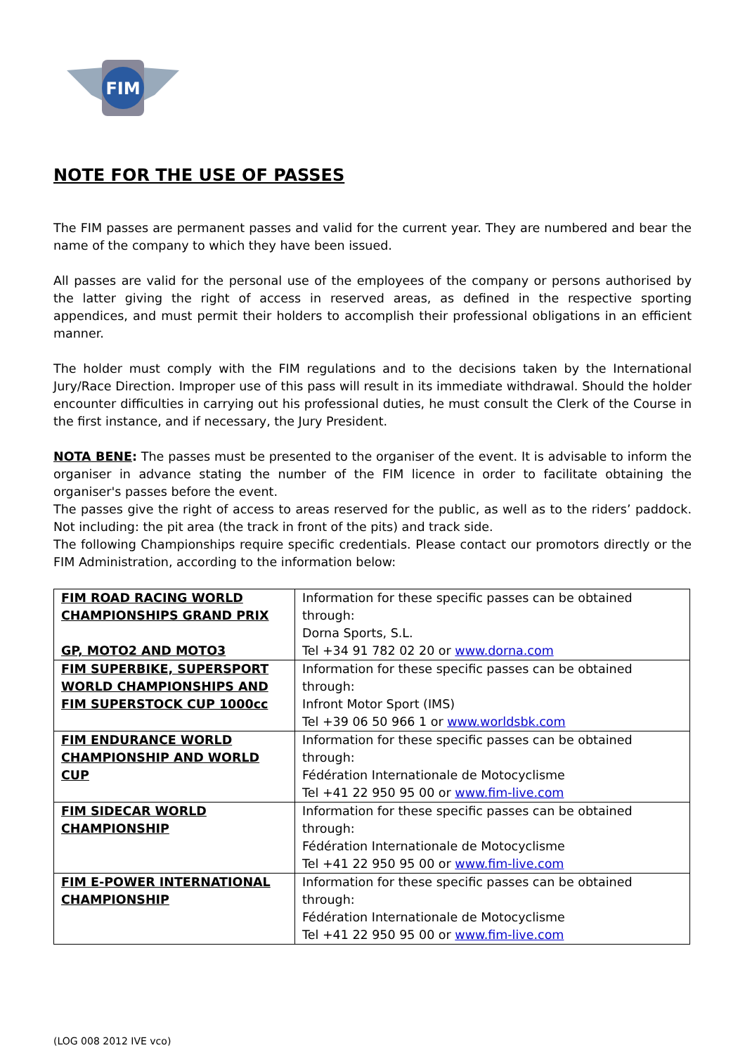FIM
NOTE FOR THE USE OF PASSES
The FIM passes are permanent passes and valid for the current year. They are numbered and bear the name of the company to which they have been issued.
All passes are valid for the personal use of the employees of the company or persons authorised by the latter giving the right of access in reserved areas, as defined in the respective sporting appendices, and must permit their holders to accomplish their professional obligations in an efficient manner.
The holder must comply with the FIM regulations and to the decisions taken by the International Jury/Race Direction. Improper use of this pass will result in its immediate withdrawal. Should the holder encounter difficulties in carrying out his professional duties, he must consult the Clerk of the Course in the first instance, and if necessary, the Jury President.
NOTA BENE: The passes must be presented to the organiser of the event. It is advisable to inform the organiser in advance stating the number of the FIM licence in order to facilitate obtaining the organiser's passes before the event.
The passes give the right of access to areas reserved for the public, as well as to the riders’ paddock. Not including: the pit area (the track in front of the pits) and track side.
The following Championships require specific credentials. Please contact our promotors directly or the FIM Administration, according to the information below:
| FIM ROAD RACING WORLD CHAMPIONSHIPS GRAND PRIX GP, MOTO2 AND MOTO3 | Information for these specific passes can be obtained through: Dorna Sports, S.L. Tel +34 91 782 02 20 or www.dorna.com |
| FIM SUPERBIKE, SUPERSPORT WORLD CHAMPIONSHIPS AND FIM SUPERSTOCK CUP 1000cc | Information for these specific passes can be obtained through: Infront Motor Sport (IMS) Tel +39 06 50 966 1 or www.worldsbk.com |
| FIM ENDURANCE WORLD CHAMPIONSHIP AND WORLD CUP | Information for these specific passes can be obtained through: Fédération Internationale de Motocyclisme Tel +41 22 950 95 00 or www.fim-live.com |
| FIM SIDECAR WORLD CHAMPIONSHIP | Information for these specific passes can be obtained through: Fédération Internationale de Motocyclisme Tel +41 22 950 95 00 or www.fim-live.com |
| FIM E-POWER INTERNATIONAL CHAMPIONSHIP | Information for these specific passes can be obtained through: Fédération Internationale de Motocyclisme Tel +41 22 950 95 00 or www.fim-live.com |
(LOG 008 2012 IVE vco)